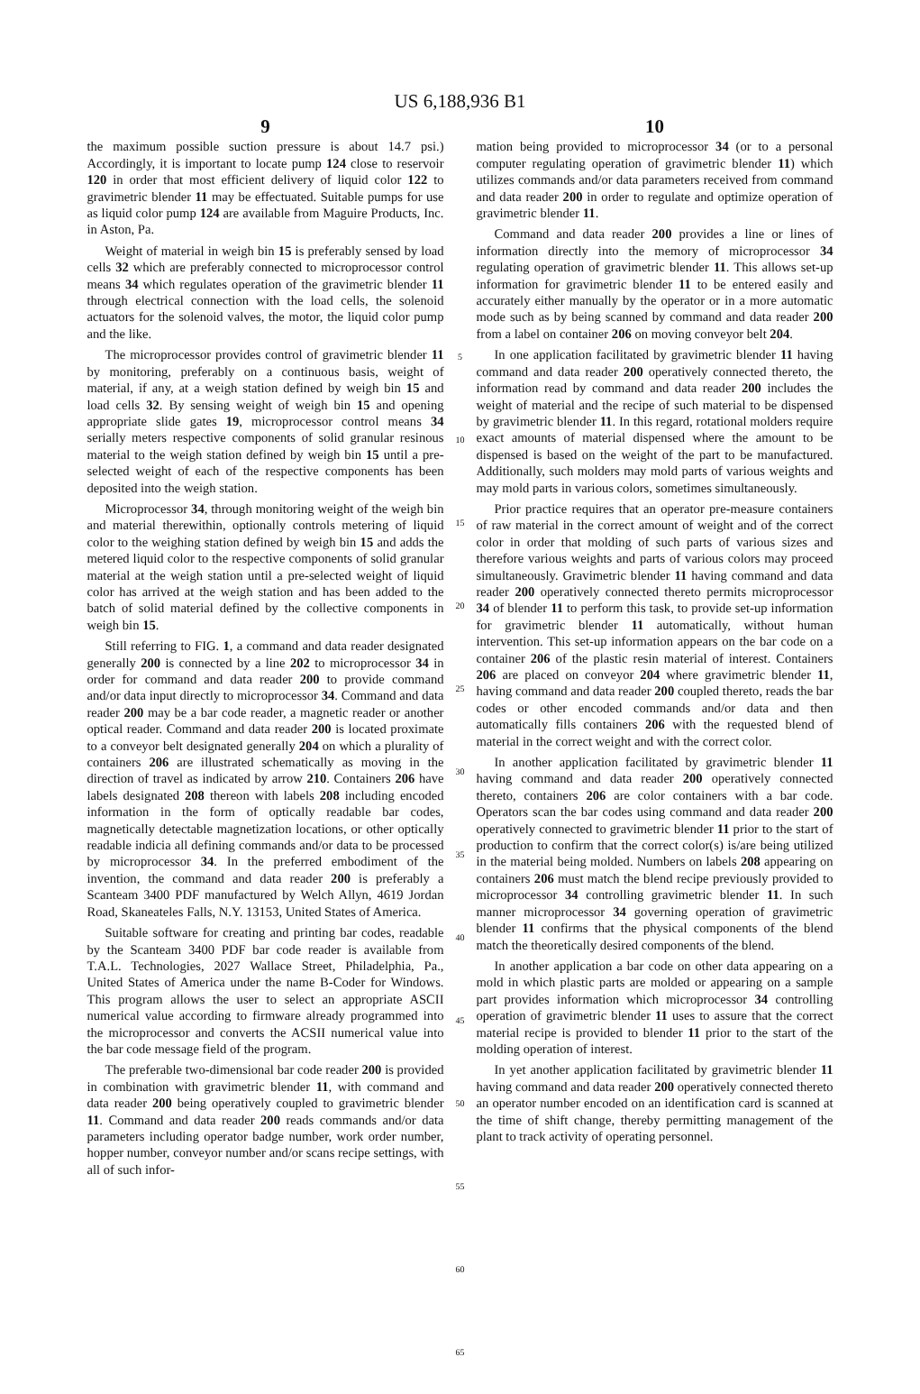US 6,188,936 B1
9
the maximum possible suction pressure is about 14.7 psi.) Accordingly, it is important to locate pump 124 close to reservoir 120 in order that most efficient delivery of liquid color 122 to gravimetric blender 11 may be effectuated. Suitable pumps for use as liquid color pump 124 are available from Maguire Products, Inc. in Aston, Pa.
Weight of material in weigh bin 15 is preferably sensed by load cells 32 which are preferably connected to microprocessor control means 34 which regulates operation of the gravimetric blender 11 through electrical connection with the load cells, the solenoid actuators for the solenoid valves, the motor, the liquid color pump and the like.
The microprocessor provides control of gravimetric blender 11 by monitoring, preferably on a continuous basis, weight of material, if any, at a weigh station defined by weigh bin 15 and load cells 32. By sensing weight of weigh bin 15 and opening appropriate slide gates 19, microprocessor control means 34 serially meters respective components of solid granular resinous material to the weigh station defined by weigh bin 15 until a pre-selected weight of each of the respective components has been deposited into the weigh station.
Microprocessor 34, through monitoring weight of the weigh bin and material therewithin, optionally controls metering of liquid color to the weighing station defined by weigh bin 15 and adds the metered liquid color to the respective components of solid granular material at the weigh station until a pre-selected weight of liquid color has arrived at the weigh station and has been added to the batch of solid material defined by the collective components in weigh bin 15.
Still referring to FIG. 1, a command and data reader designated generally 200 is connected by a line 202 to microprocessor 34 in order for command and data reader 200 to provide command and/or data input directly to microprocessor 34. Command and data reader 200 may be a bar code reader, a magnetic reader or another optical reader. Command and data reader 200 is located proximate to a conveyor belt designated generally 204 on which a plurality of containers 206 are illustrated schematically as moving in the direction of travel as indicated by arrow 210. Containers 206 have labels designated 208 thereon with labels 208 including encoded information in the form of optically readable bar codes, magnetically detectable magnetization locations, or other optically readable indicia all defining commands and/or data to be processed by microprocessor 34. In the preferred embodiment of the invention, the command and data reader 200 is preferably a Scanteam 3400 PDF manufactured by Welch Allyn, 4619 Jordan Road, Skaneateles Falls, N.Y. 13153, United States of America.
Suitable software for creating and printing bar codes, readable by the Scanteam 3400 PDF bar code reader is available from T.A.L. Technologies, 2027 Wallace Street, Philadelphia, Pa., United States of America under the name B-Coder for Windows. This program allows the user to select an appropriate ASCII numerical value according to firmware already programmed into the microprocessor and converts the ACSII numerical value into the bar code message field of the program.
The preferable two-dimensional bar code reader 200 is provided in combination with gravimetric blender 11, with command and data reader 200 being operatively coupled to gravimetric blender 11. Command and data reader 200 reads commands and/or data parameters including operator badge number, work order number, hopper number, conveyor number and/or scans recipe settings, with all of such infor-
5
10
15
20
25
30
35
40
45
50
55
60
65
10
mation being provided to microprocessor 34 (or to a personal computer regulating operation of gravimetric blender 11) which utilizes commands and/or data parameters received from command and data reader 200 in order to regulate and optimize operation of gravimetric blender 11.
Command and data reader 200 provides a line or lines of information directly into the memory of microprocessor 34 regulating operation of gravimetric blender 11. This allows set-up information for gravimetric blender 11 to be entered easily and accurately either manually by the operator or in a more automatic mode such as by being scanned by command and data reader 200 from a label on container 206 on moving conveyor belt 204.
In one application facilitated by gravimetric blender 11 having command and data reader 200 operatively connected thereto, the information read by command and data reader 200 includes the weight of material and the recipe of such material to be dispensed by gravimetric blender 11. In this regard, rotational molders require exact amounts of material dispensed where the amount to be dispensed is based on the weight of the part to be manufactured. Additionally, such molders may mold parts of various weights and may mold parts in various colors, sometimes simultaneously.
Prior practice requires that an operator pre-measure containers of raw material in the correct amount of weight and of the correct color in order that molding of such parts of various sizes and therefore various weights and parts of various colors may proceed simultaneously. Gravimetric blender 11 having command and data reader 200 operatively connected thereto permits microprocessor 34 of blender 11 to perform this task, to provide set-up information for gravimetric blender 11 automatically, without human intervention. This set-up information appears on the bar code on a container 206 of the plastic resin material of interest. Containers 206 are placed on conveyor 204 where gravimetric blender 11, having command and data reader 200 coupled thereto, reads the bar codes or other encoded commands and/or data and then automatically fills containers 206 with the requested blend of material in the correct weight and with the correct color.
In another application facilitated by gravimetric blender 11 having command and data reader 200 operatively connected thereto, containers 206 are color containers with a bar code. Operators scan the bar codes using command and data reader 200 operatively connected to gravimetric blender 11 prior to the start of production to confirm that the correct color(s) is/are being utilized in the material being molded. Numbers on labels 208 appearing on containers 206 must match the blend recipe previously provided to microprocessor 34 controlling gravimetric blender 11. In such manner microprocessor 34 governing operation of gravimetric blender 11 confirms that the physical components of the blend match the theoretically desired components of the blend.
In another application a bar code on other data appearing on a mold in which plastic parts are molded or appearing on a sample part provides information which microprocessor 34 controlling operation of gravimetric blender 11 uses to assure that the correct material recipe is provided to blender 11 prior to the start of the molding operation of interest.
In yet another application facilitated by gravimetric blender 11 having command and data reader 200 operatively connected thereto an operator number encoded on an identification card is scanned at the time of shift change, thereby permitting management of the plant to track activity of operating personnel.